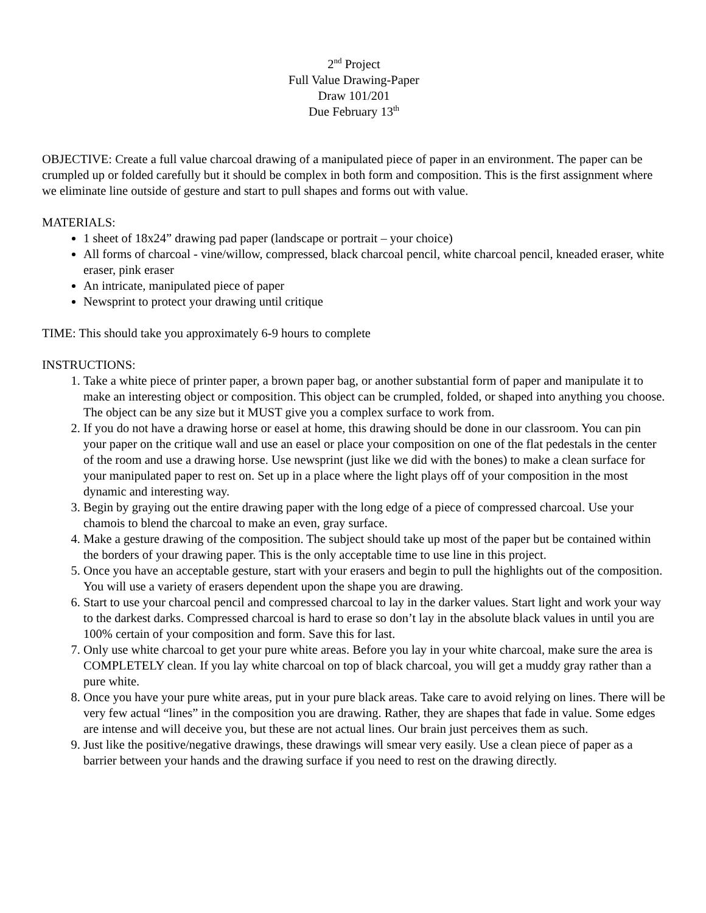2<sup>nd</sup> Project
Full Value Drawing-Paper
Draw 101/201
Due February 13<sup>th</sup>
OBJECTIVE: Create a full value charcoal drawing of a manipulated piece of paper in an environment. The paper can be crumpled up or folded carefully but it should be complex in both form and composition. This is the first assignment where we eliminate line outside of gesture and start to pull shapes and forms out with value.
MATERIALS:
1 sheet of 18x24” drawing pad paper (landscape or portrait – your choice)
All forms of charcoal - vine/willow, compressed, black charcoal pencil, white charcoal pencil, kneaded eraser, white eraser, pink eraser
An intricate, manipulated piece of paper
Newsprint to protect your drawing until critique
TIME: This should take you approximately 6-9 hours to complete
INSTRUCTIONS:
1. Take a white piece of printer paper, a brown paper bag, or another substantial form of paper and manipulate it to make an interesting object or composition. This object can be crumpled, folded, or shaped into anything you choose. The object can be any size but it MUST give you a complex surface to work from.
2. If you do not have a drawing horse or easel at home, this drawing should be done in our classroom. You can pin your paper on the critique wall and use an easel or place your composition on one of the flat pedestals in the center of the room and use a drawing horse. Use newsprint (just like we did with the bones) to make a clean surface for your manipulated paper to rest on. Set up in a place where the light plays off of your composition in the most dynamic and interesting way.
3. Begin by graying out the entire drawing paper with the long edge of a piece of compressed charcoal. Use your chamois to blend the charcoal to make an even, gray surface.
4. Make a gesture drawing of the composition. The subject should take up most of the paper but be contained within the borders of your drawing paper. This is the only acceptable time to use line in this project.
5. Once you have an acceptable gesture, start with your erasers and begin to pull the highlights out of the composition. You will use a variety of erasers dependent upon the shape you are drawing.
6. Start to use your charcoal pencil and compressed charcoal to lay in the darker values. Start light and work your way to the darkest darks. Compressed charcoal is hard to erase so don’t lay in the absolute black values in until you are 100% certain of your composition and form. Save this for last.
7. Only use white charcoal to get your pure white areas. Before you lay in your white charcoal, make sure the area is COMPLETELY clean. If you lay white charcoal on top of black charcoal, you will get a muddy gray rather than a pure white.
8. Once you have your pure white areas, put in your pure black areas. Take care to avoid relying on lines. There will be very few actual “lines” in the composition you are drawing. Rather, they are shapes that fade in value. Some edges are intense and will deceive you, but these are not actual lines. Our brain just perceives them as such.
9. Just like the positive/negative drawings, these drawings will smear very easily. Use a clean piece of paper as a barrier between your hands and the drawing surface if you need to rest on the drawing directly.